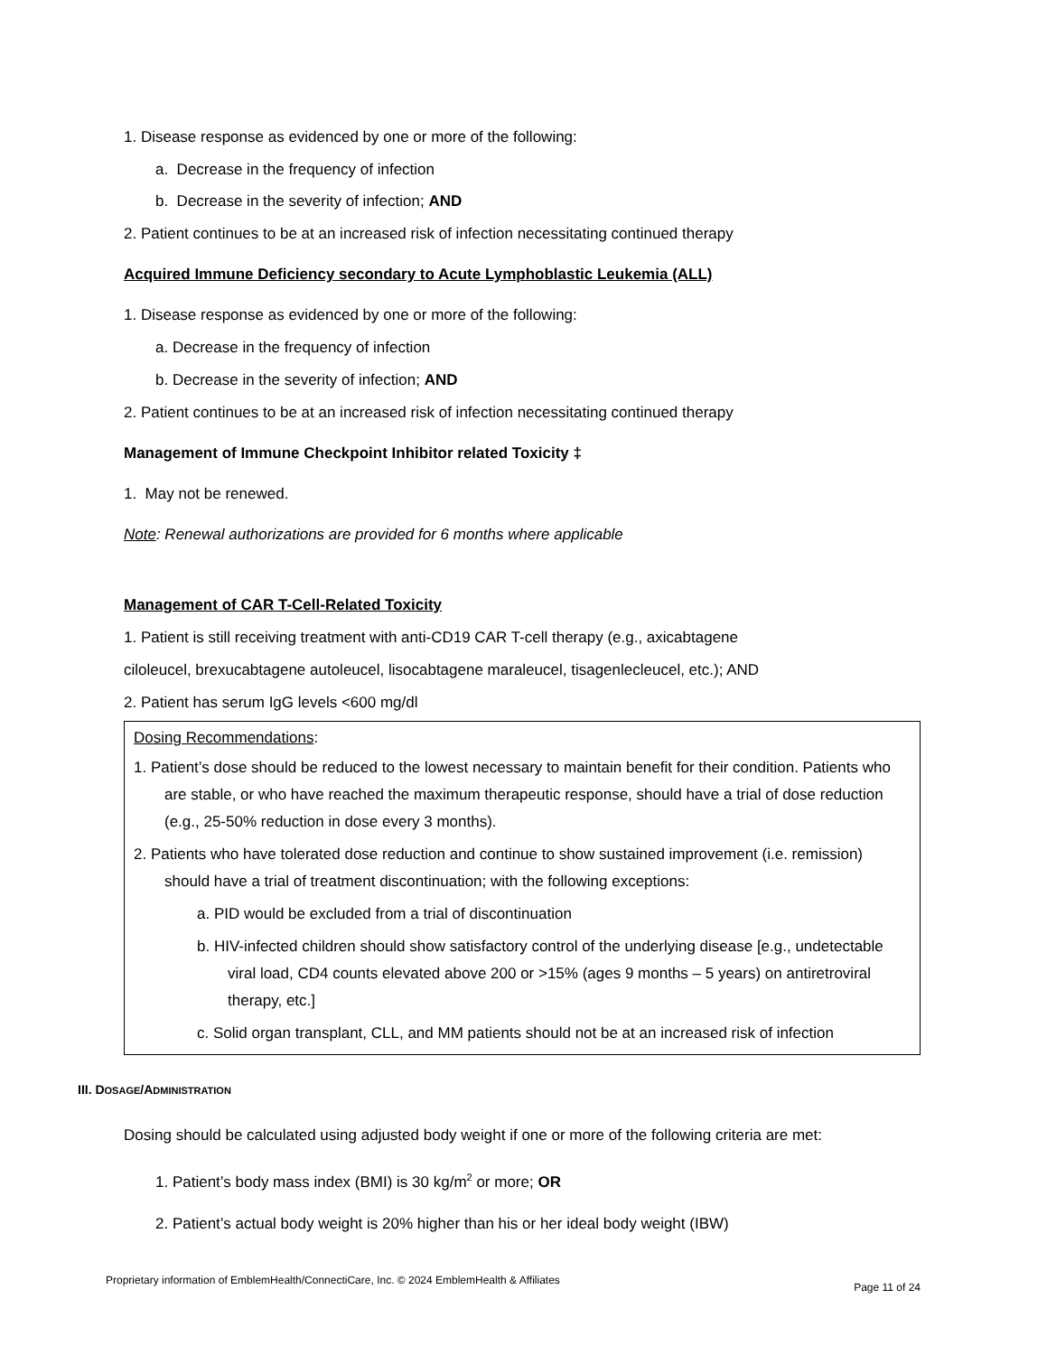1. Disease response as evidenced by one or more of the following:
a. Decrease in the frequency of infection
b. Decrease in the severity of infection; AND
2. Patient continues to be at an increased risk of infection necessitating continued therapy
Acquired Immune Deficiency secondary to Acute Lymphoblastic Leukemia (ALL)
1. Disease response as evidenced by one or more of the following:
a. Decrease in the frequency of infection
b. Decrease in the severity of infection; AND
2. Patient continues to be at an increased risk of infection necessitating continued therapy
Management of Immune Checkpoint Inhibitor related Toxicity ‡
1. May not be renewed.
Note: Renewal authorizations are provided for 6 months where applicable
Management of CAR T-Cell-Related Toxicity
1. Patient is still receiving treatment with anti-CD19 CAR T-cell therapy (e.g., axicabtagene
ciloleucel, brexucabtagene autoleucel, lisocabtagene maraleucel, tisagenlecleucel, etc.); AND
2. Patient has serum IgG levels <600 mg/dl
Dosing Recommendations:
1. Patient’s dose should be reduced to the lowest necessary to maintain benefit for their condition. Patients who are stable, or who have reached the maximum therapeutic response, should have a trial of dose reduction (e.g., 25-50% reduction in dose every 3 months).
2. Patients who have tolerated dose reduction and continue to show sustained improvement (i.e. remission) should have a trial of treatment discontinuation; with the following exceptions:
a. PID would be excluded from a trial of discontinuation
b. HIV-infected children should show satisfactory control of the underlying disease [e.g., undetectable viral load, CD4 counts elevated above 200 or >15% (ages 9 months – 5 years) on antiretroviral therapy, etc.]
c. Solid organ transplant, CLL, and MM patients should not be at an increased risk of infection
III. DOSAGE/ADMINISTRATION
Dosing should be calculated using adjusted body weight if one or more of the following criteria are met:
1. Patient’s body mass index (BMI) is 30 kg/m<sup>2</sup> or more; OR
2. Patient’s actual body weight is 20% higher than his or her ideal body weight (IBW)
Proprietary information of EmblemHealth/ConnectiCare, Inc. © 2024 EmblemHealth & Affiliates Page 11 of 24